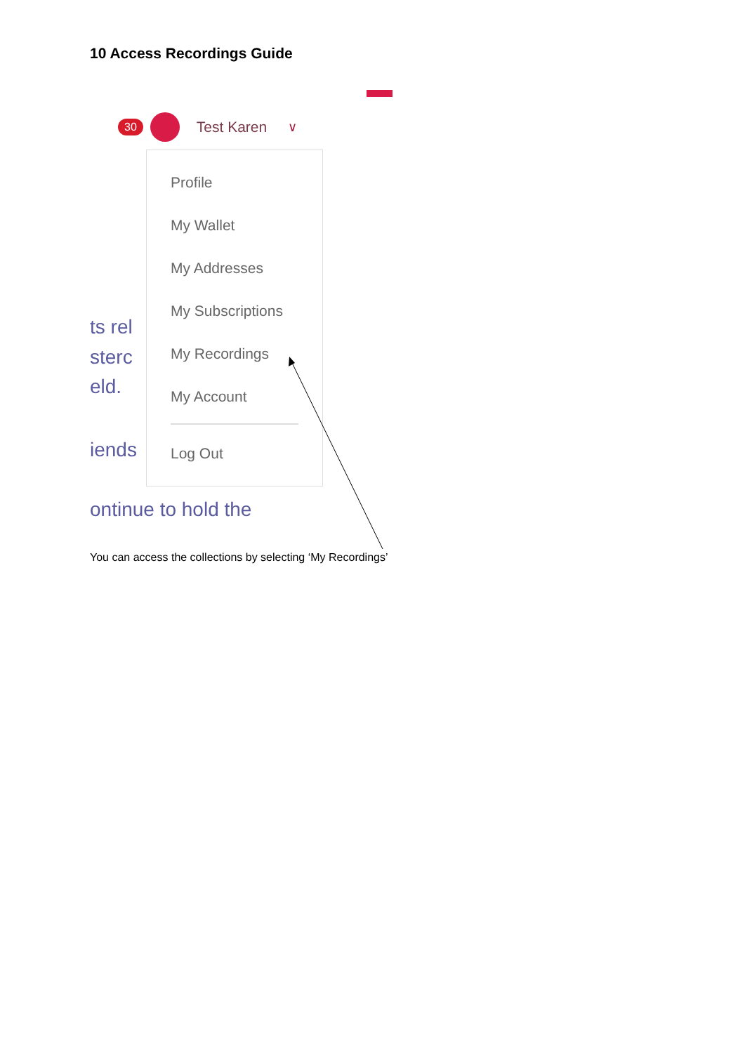10 Access Recordings Guide
30 Test Karen ∨
ts rel
sterc
eld.
iends
Profile
My Wallet
My Addresses
My Subscriptions
My Recordings
My Account
Log Out
ontinue to hold the
You can access the collections by selecting ‘My Recordings’